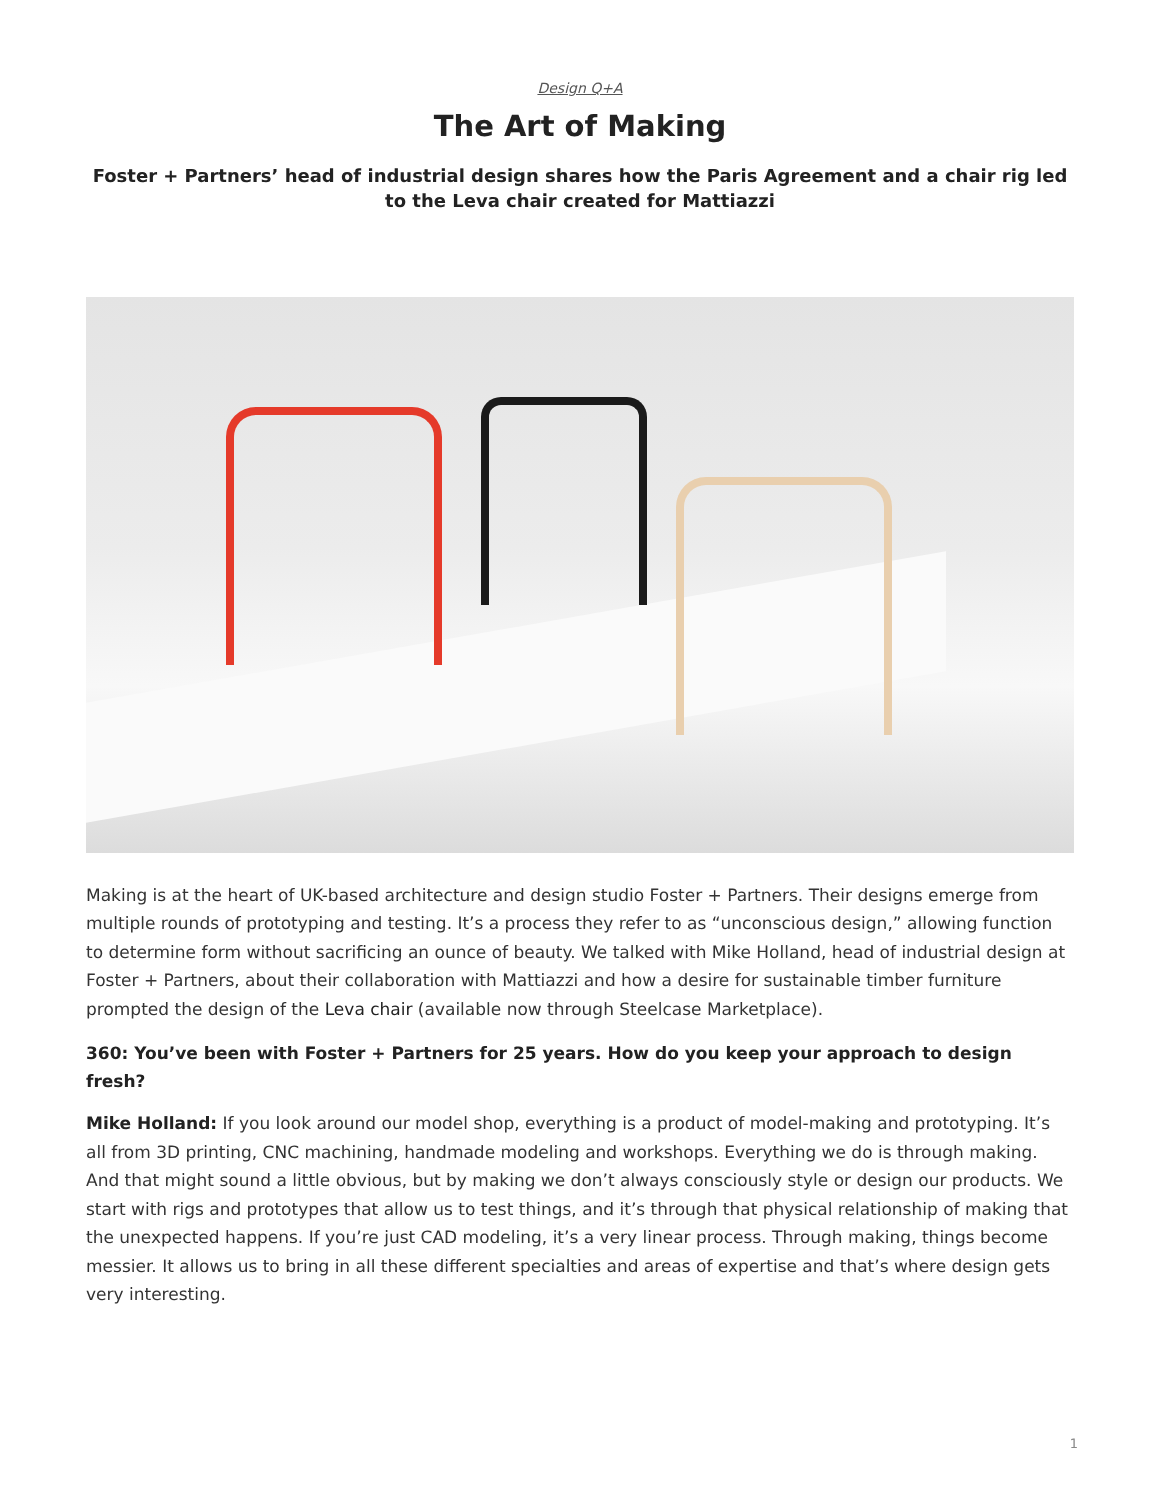Design Q+A
The Art of Making
Foster + Partners’ head of industrial design shares how the Paris Agreement and a chair rig led to the Leva chair created for Mattiazzi
Making is at the heart of UK-based architecture and design studio Foster + Partners. Their designs emerge from multiple rounds of prototyping and testing. It’s a process they refer to as “unconscious design,” allowing function to determine form without sacrificing an ounce of beauty. We talked with Mike Holland, head of industrial design at Foster + Partners, about their collaboration with Mattiazzi and how a desire for sustainable timber furniture prompted the design of the Leva chair (available now through Steelcase Marketplace).
360: You’ve been with Foster + Partners for 25 years. How do you keep your approach to design fresh?
Mike Holland: If you look around our model shop, everything is a product of model-making and prototyping. It’s all from 3D printing, CNC machining, handmade modeling and workshops. Everything we do is through making. And that might sound a little obvious, but by making we don’t always consciously style or design our products. We start with rigs and prototypes that allow us to test things, and it’s through that physical relationship of making that the unexpected happens. If you’re just CAD modeling, it’s a very linear process. Through making, things become messier. It allows us to bring in all these different specialties and areas of expertise and that’s where design gets very interesting.
1